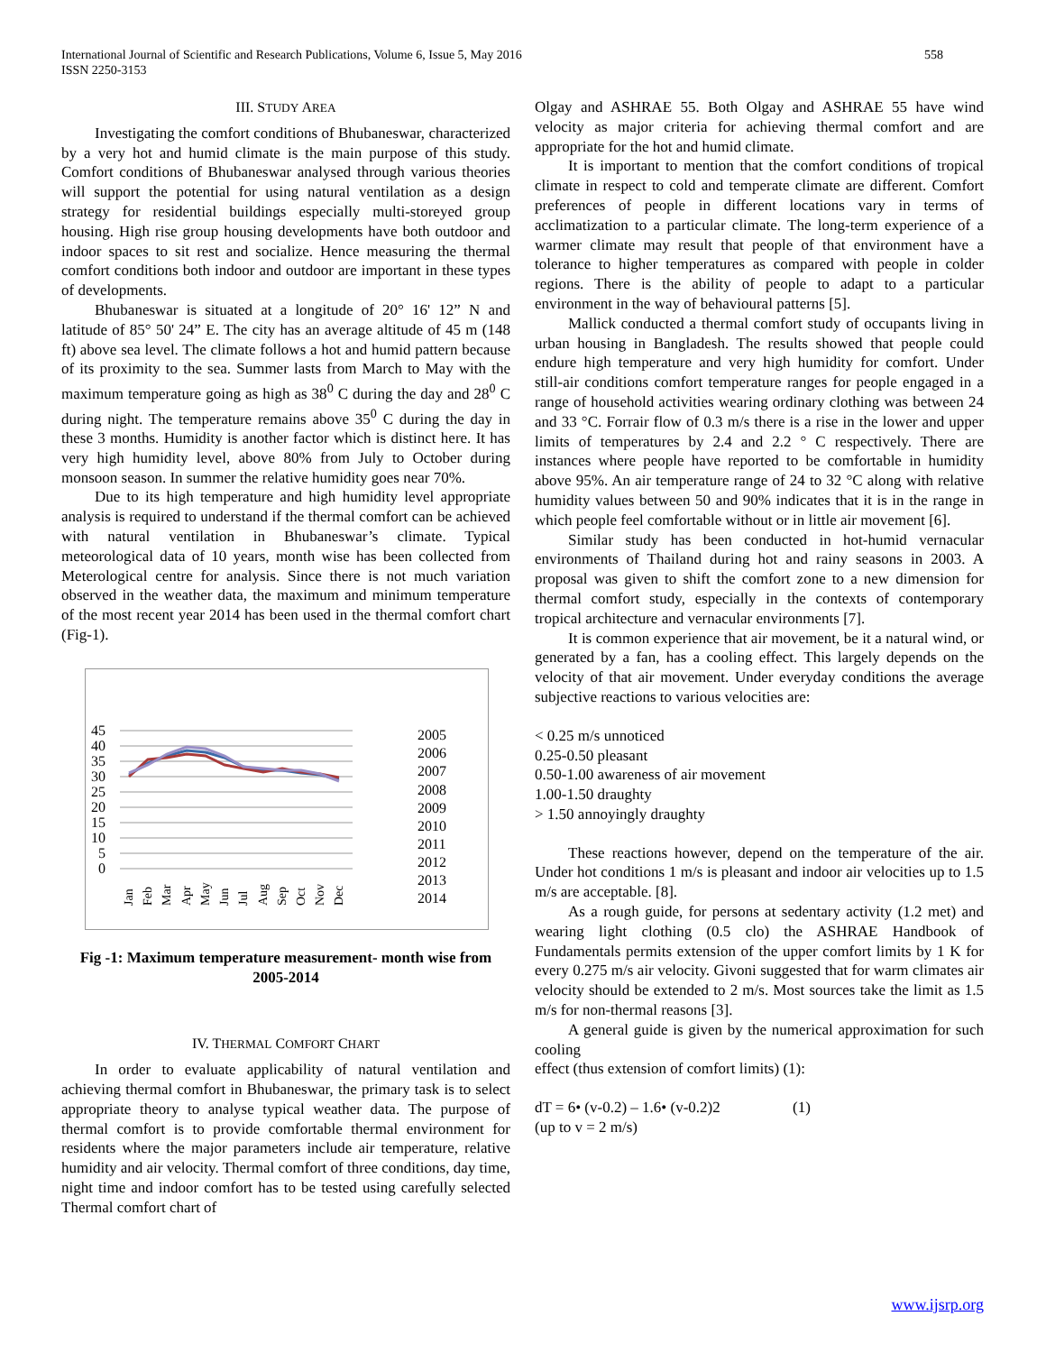558 International Journal of Scientific and Research Publications, Volume 6, Issue 5, May 2016
ISSN 2250-3153
III. STUDY AREA
Investigating the comfort conditions of Bhubaneswar, characterized by a very hot and humid climate is the main purpose of this study. Comfort conditions of Bhubaneswar analysed through various theories will support the potential for using natural ventilation as a design strategy for residential buildings especially multi-storeyed group housing. High rise group housing developments have both outdoor and indoor spaces to sit rest and socialize. Hence measuring the thermal comfort conditions both indoor and outdoor are important in these types of developments.
Bhubaneswar is situated at a longitude of 20° 16' 12” N and latitude of 85° 50' 24” E. The city has an average altitude of 45 m (148 ft) above sea level. The climate follows a hot and humid pattern because of its proximity to the sea. Summer lasts from March to May with the maximum temperature going as high as 38<sup>0</sup> C during the day and 28<sup>0</sup> C during night. The temperature remains above 35<sup>0</sup> C during the day in these 3 months. Humidity is another factor which is distinct here. It has very high humidity level, above 80% from July to October during monsoon season. In summer the relative humidity goes near 70%.
Due to its high temperature and high humidity level appropriate analysis is required to understand if the thermal comfort can be achieved with natural ventilation in Bhubaneswar’s climate. Typical meteorological data of 10 years, month wise has been collected from Meterological centre for analysis. Since there is not much variation observed in the weather data, the maximum and minimum temperature of the most recent year 2014 has been used in the thermal comfort chart (Fig-1).
45
40
35
30
25
20
15
10
5
0
2005
2006
2007
2008
2009
2010
2011
2012
2013
2014
Jan
Feb
Mar
Apr
May
Jun
Jul
Aug
Sep
Oct
Nov
Dec
Fig -1: Maximum temperature measurement- month wise from 2005-2014
IV. THERMAL COMFORT CHART
In order to evaluate applicability of natural ventilation and achieving thermal comfort in Bhubaneswar, the primary task is to select appropriate theory to analyse typical weather data. The purpose of thermal comfort is to provide comfortable thermal environment for residents where the major parameters include air temperature, relative humidity and air velocity. Thermal comfort of three conditions, day time, night time and indoor comfort has to be tested using carefully selected Thermal comfort chart of
Olgay and ASHRAE 55. Both Olgay and ASHRAE 55 have wind velocity as major criteria for achieving thermal comfort and are appropriate for the hot and humid climate.
It is important to mention that the comfort conditions of tropical climate in respect to cold and temperate climate are different. Comfort preferences of people in different locations vary in terms of acclimatization to a particular climate. The long-term experience of a warmer climate may result that people of that environment have a tolerance to higher temperatures as compared with people in colder regions. There is the ability of people to adapt to a particular environment in the way of behavioural patterns [5].
Mallick conducted a thermal comfort study of occupants living in urban housing in Bangladesh. The results showed that people could endure high temperature and very high humidity for comfort. Under still-air conditions comfort temperature ranges for people engaged in a range of household activities wearing ordinary clothing was between 24 and 33 °C. Forrair flow of 0.3 m/s there is a rise in the lower and upper limits of temperatures by 2.4 and 2.2 ° C respectively. There are instances where people have reported to be comfortable in humidity above 95%. An air temperature range of 24 to 32 °C along with relative humidity values between 50 and 90% indicates that it is in the range in which people feel comfortable without or in little air movement [6].
Similar study has been conducted in hot-humid vernacular environments of Thailand during hot and rainy seasons in 2003. A proposal was given to shift the comfort zone to a new dimension for thermal comfort study, especially in the contexts of contemporary tropical architecture and vernacular environments [7].
It is common experience that air movement, be it a natural wind, or generated by a fan, has a cooling effect. This largely depends on the velocity of that air movement. Under everyday conditions the average subjective reactions to various velocities are:
< 0.25 m/s unnoticed
0.25-0.50 pleasant
0.50-1.00 awareness of air movement
1.00-1.50 draughty
> 1.50 annoyingly draughty
These reactions however, depend on the temperature of the air. Under hot conditions 1 m/s is pleasant and indoor air velocities up to 1.5 m/s are acceptable. [8].
As a rough guide, for persons at sedentary activity (1.2 met) and wearing light clothing (0.5 clo) the ASHRAE Handbook of Fundamentals permits extension of the upper comfort limits by 1 K for every 0.275 m/s air velocity. Givoni suggested that for warm climates air velocity should be extended to 2 m/s. Most sources take the limit as 1.5 m/s for non-thermal reasons [3].
A general guide is given by the numerical approximation for such cooling
effect (thus extension of comfort limits) (1):
dT = 6• (v-0.2) – 1.6• (v-0.2)2 (1)
(up to v = 2 m/s)
www.ijsrp.org